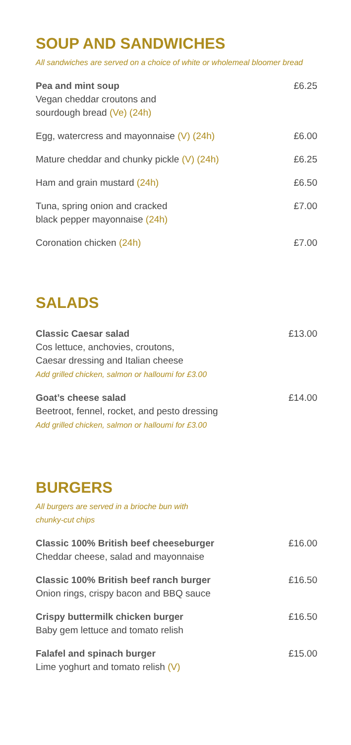SOUP AND SANDWICHES
All sandwiches are served on a choice of white or wholemeal bloomer bread
Pea and mint soup
Vegan cheddar croutons and
sourdough bread (Ve) (24h)
£6.25
Egg, watercress and mayonnaise (V) (24h)
£6.00
Mature cheddar and chunky pickle (V) (24h)
£6.25
Ham and grain mustard (24h) £6.50
Tuna, spring onion and cracked
black pepper mayonnaise (24h)
£7.00
Coronation chicken (24h) £7.00
SALADS
Classic Caesar salad
Cos lettuce, anchovies, croutons,
Caesar dressing and Italian cheese
Add grilled chicken, salmon or halloumi for £3.00
£13.00
Goat’s cheese salad
Beetroot, fennel, rocket, and pesto dressing
Add grilled chicken, salmon or halloumi for £3.00
£14.00
BURGERS
All burgers are served in a brioche bun with
chunky-cut chips
Classic 100% British beef cheeseburger
Cheddar cheese, salad and mayonnaise
£16.00
Classic 100% British beef ranch burger
Onion rings, crispy bacon and BBQ sauce
£16.50
Crispy buttermilk chicken burger
Baby gem lettuce and tomato relish
£16.50
Falafel and spinach burger
Lime yoghurt and tomato relish (V)
£15.00